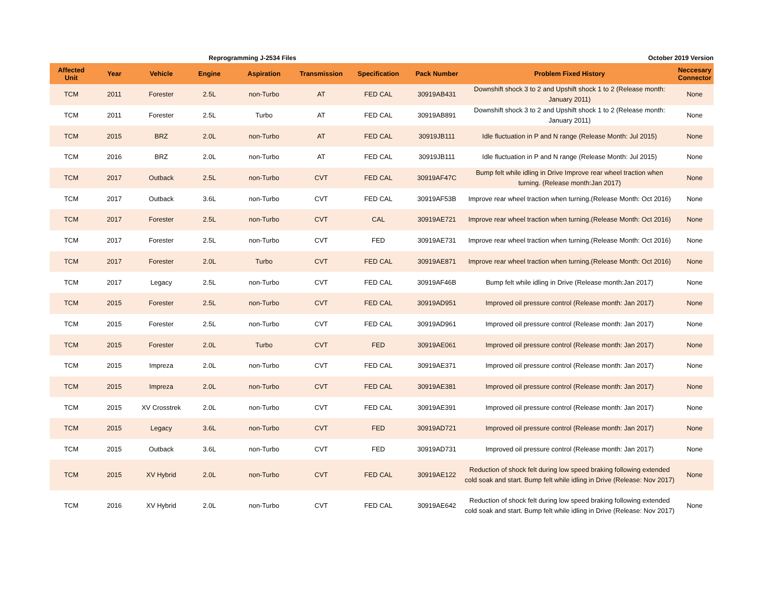Reprogramming J-2534 Files October 2019 Version
| Affected Unit | Year | Vehicle | Engine | Aspiration | Transmission | Specification | Pack Number | Problem Fixed History | Neccesary Connector |
| --- | --- | --- | --- | --- | --- | --- | --- | --- | --- |
| TCM | 2011 | Forester | 2.5L | non-Turbo | AT | FED CAL | 30919AB431 | Downshift shock 3 to 2 and Upshift shock 1 to 2 (Release month: January 2011) | None |
| TCM | 2011 | Forester | 2.5L | Turbo | AT | FED CAL | 30919AB891 | Downshift shock 3 to 2 and Upshift shock 1 to 2 (Release month: January 2011) | None |
| TCM | 2015 | BRZ | 2.0L | non-Turbo | AT | FED CAL | 30919JB111 | Idle fluctuation in P and N range (Release Month: Jul 2015) | None |
| TCM | 2016 | BRZ | 2.0L | non-Turbo | AT | FED CAL | 30919JB111 | Idle fluctuation in P and N range (Release Month: Jul 2015) | None |
| TCM | 2017 | Outback | 2.5L | non-Turbo | CVT | FED CAL | 30919AF47C | Bump felt while idling in Drive Improve rear wheel traction when turning. (Release month:Jan 2017) | None |
| TCM | 2017 | Outback | 3.6L | non-Turbo | CVT | FED CAL | 30919AF53B | Improve rear wheel traction when turning.(Release Month: Oct 2016) | None |
| TCM | 2017 | Forester | 2.5L | non-Turbo | CVT | CAL | 30919AE721 | Improve rear wheel traction when turning.(Release Month: Oct 2016) | None |
| TCM | 2017 | Forester | 2.5L | non-Turbo | CVT | FED | 30919AE731 | Improve rear wheel traction when turning.(Release Month: Oct 2016) | None |
| TCM | 2017 | Forester | 2.0L | Turbo | CVT | FED CAL | 30919AE871 | Improve rear wheel traction when turning.(Release Month: Oct 2016) | None |
| TCM | 2017 | Legacy | 2.5L | non-Turbo | CVT | FED CAL | 30919AF46B | Bump felt while idling in Drive (Release month:Jan 2017) | None |
| TCM | 2015 | Forester | 2.5L | non-Turbo | CVT | FED CAL | 30919AD951 | Improved oil pressure control (Release month: Jan 2017) | None |
| TCM | 2015 | Forester | 2.5L | non-Turbo | CVT | FED CAL | 30919AD961 | Improved oil pressure control (Release month: Jan 2017) | None |
| TCM | 2015 | Forester | 2.0L | Turbo | CVT | FED | 30919AE061 | Improved oil pressure control (Release month: Jan 2017) | None |
| TCM | 2015 | Impreza | 2.0L | non-Turbo | CVT | FED CAL | 30919AE371 | Improved oil pressure control (Release month: Jan 2017) | None |
| TCM | 2015 | Impreza | 2.0L | non-Turbo | CVT | FED CAL | 30919AE381 | Improved oil pressure control (Release month: Jan 2017) | None |
| TCM | 2015 | XV Crosstrek | 2.0L | non-Turbo | CVT | FED CAL | 30919AE391 | Improved oil pressure control (Release month: Jan 2017) | None |
| TCM | 2015 | Legacy | 3.6L | non-Turbo | CVT | FED | 30919AD721 | Improved oil pressure control (Release month: Jan 2017) | None |
| TCM | 2015 | Outback | 3.6L | non-Turbo | CVT | FED | 30919AD731 | Improved oil pressure control (Release month: Jan 2017) | None |
| TCM | 2015 | XV Hybrid | 2.0L | non-Turbo | CVT | FED CAL | 30919AE122 | Reduction of shock felt during low speed braking following extended cold soak and start. Bump felt while idling in Drive (Release: Nov 2017) | None |
| TCM | 2016 | XV Hybrid | 2.0L | non-Turbo | CVT | FED CAL | 30919AE642 | Reduction of shock felt during low speed braking following extended cold soak and start. Bump felt while idling in Drive (Release: Nov 2017) | None |